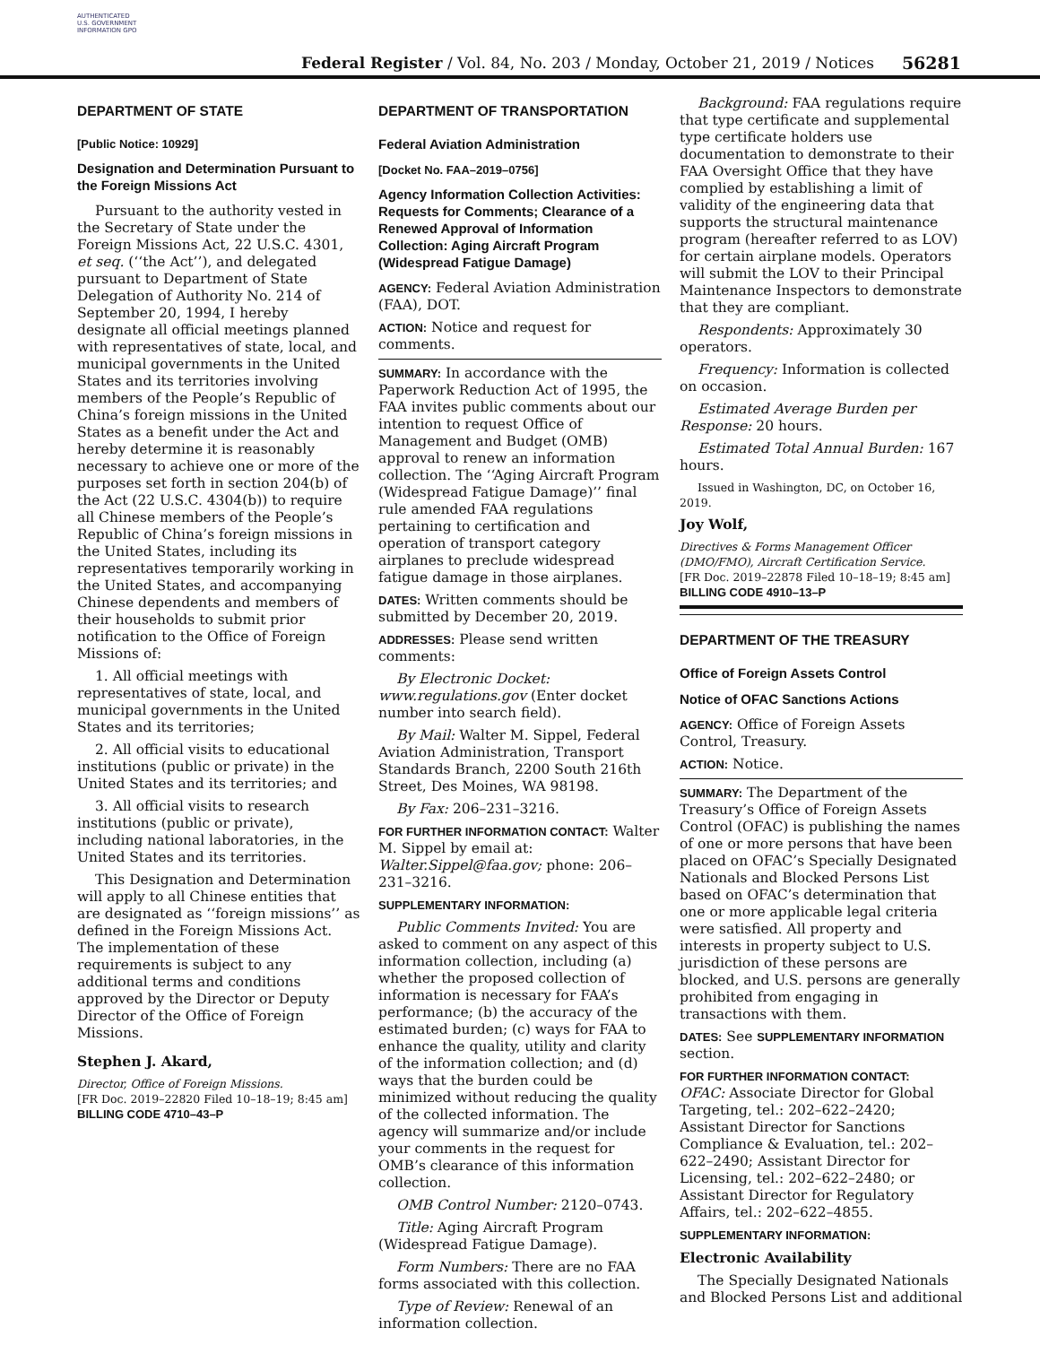AUTHENTICATED U.S. GOVERNMENT INFORMATION GPO
Federal Register / Vol. 84, No. 203 / Monday, October 21, 2019 / Notices
56281
DEPARTMENT OF STATE
[Public Notice: 10929]
Designation and Determination Pursuant to the Foreign Missions Act
Pursuant to the authority vested in the Secretary of State under the Foreign Missions Act, 22 U.S.C. 4301, et seq. (‘‘the Act’’), and delegated pursuant to Department of State Delegation of Authority No. 214 of September 20, 1994, I hereby designate all official meetings planned with representatives of state, local, and municipal governments in the United States and its territories involving members of the People’s Republic of China’s foreign missions in the United States as a benefit under the Act and hereby determine it is reasonably necessary to achieve one or more of the purposes set forth in section 204(b) of the Act (22 U.S.C. 4304(b)) to require all Chinese members of the People’s Republic of China’s foreign missions in the United States, including its representatives temporarily working in the United States, and accompanying Chinese dependents and members of their households to submit prior notification to the Office of Foreign Missions of:
1. All official meetings with representatives of state, local, and municipal governments in the United States and its territories;
2. All official visits to educational institutions (public or private) in the United States and its territories; and
3. All official visits to research institutions (public or private), including national laboratories, in the United States and its territories.
This Designation and Determination will apply to all Chinese entities that are designated as ‘‘foreign missions’’ as defined in the Foreign Missions Act. The implementation of these requirements is subject to any additional terms and conditions approved by the Director or Deputy Director of the Office of Foreign Missions.
Stephen J. Akard,
Director, Office of Foreign Missions.
[FR Doc. 2019–22820 Filed 10–18–19; 8:45 am]
BILLING CODE 4710–43–P
DEPARTMENT OF TRANSPORTATION
Federal Aviation Administration
[Docket No. FAA–2019–0756]
Agency Information Collection Activities: Requests for Comments; Clearance of a Renewed Approval of Information Collection: Aging Aircraft Program (Widespread Fatigue Damage)
AGENCY: Federal Aviation Administration (FAA), DOT.
ACTION: Notice and request for comments.
SUMMARY: In accordance with the Paperwork Reduction Act of 1995, the FAA invites public comments about our intention to request Office of Management and Budget (OMB) approval to renew an information collection. The ‘‘Aging Aircraft Program (Widespread Fatigue Damage)’’ final rule amended FAA regulations pertaining to certification and operation of transport category airplanes to preclude widespread fatigue damage in those airplanes.
DATES: Written comments should be submitted by December 20, 2019.
ADDRESSES: Please send written comments:
By Electronic Docket: www.regulations.gov (Enter docket number into search field).
By Mail: Walter M. Sippel, Federal Aviation Administration, Transport Standards Branch, 2200 South 216th Street, Des Moines, WA 98198.
By Fax: 206–231–3216.
FOR FURTHER INFORMATION CONTACT: Walter M. Sippel by email at: Walter.Sippel@faa.gov; phone: 206–231–3216.
SUPPLEMENTARY INFORMATION:
Public Comments Invited: You are asked to comment on any aspect of this information collection, including (a) whether the proposed collection of information is necessary for FAA’s performance; (b) the accuracy of the estimated burden; (c) ways for FAA to enhance the quality, utility and clarity of the information collection; and (d) ways that the burden could be minimized without reducing the quality of the collected information. The agency will summarize and/or include your comments in the request for OMB’s clearance of this information collection.
OMB Control Number: 2120–0743.
Title: Aging Aircraft Program (Widespread Fatigue Damage).
Form Numbers: There are no FAA forms associated with this collection.
Type of Review: Renewal of an information collection.
Background: FAA regulations require that type certificate and supplemental type certificate holders use documentation to demonstrate to their FAA Oversight Office that they have complied by establishing a limit of validity of the engineering data that supports the structural maintenance program (hereafter referred to as LOV) for certain airplane models. Operators will submit the LOV to their Principal Maintenance Inspectors to demonstrate that they are compliant.
Respondents: Approximately 30 operators.
Frequency: Information is collected on occasion.
Estimated Average Burden per Response: 20 hours.
Estimated Total Annual Burden: 167 hours.
Issued in Washington, DC, on October 16, 2019.
Joy Wolf,
Directives & Forms Management Officer (DMO/FMO), Aircraft Certification Service.
[FR Doc. 2019–22878 Filed 10–18–19; 8:45 am]
BILLING CODE 4910–13–P
DEPARTMENT OF THE TREASURY
Office of Foreign Assets Control
Notice of OFAC Sanctions Actions
AGENCY: Office of Foreign Assets Control, Treasury.
ACTION: Notice.
SUMMARY: The Department of the Treasury’s Office of Foreign Assets Control (OFAC) is publishing the names of one or more persons that have been placed on OFAC’s Specially Designated Nationals and Blocked Persons List based on OFAC’s determination that one or more applicable legal criteria were satisfied. All property and interests in property subject to U.S. jurisdiction of these persons are blocked, and U.S. persons are generally prohibited from engaging in transactions with them.
DATES: See SUPPLEMENTARY INFORMATION section.
FOR FURTHER INFORMATION CONTACT:
OFAC: Associate Director for Global Targeting, tel.: 202–622–2420; Assistant Director for Sanctions Compliance & Evaluation, tel.: 202–622–2490; Assistant Director for Licensing, tel.: 202–622–2480; or Assistant Director for Regulatory Affairs, tel.: 202–622–4855.
SUPPLEMENTARY INFORMATION:
Electronic Availability
The Specially Designated Nationals and Blocked Persons List and additional